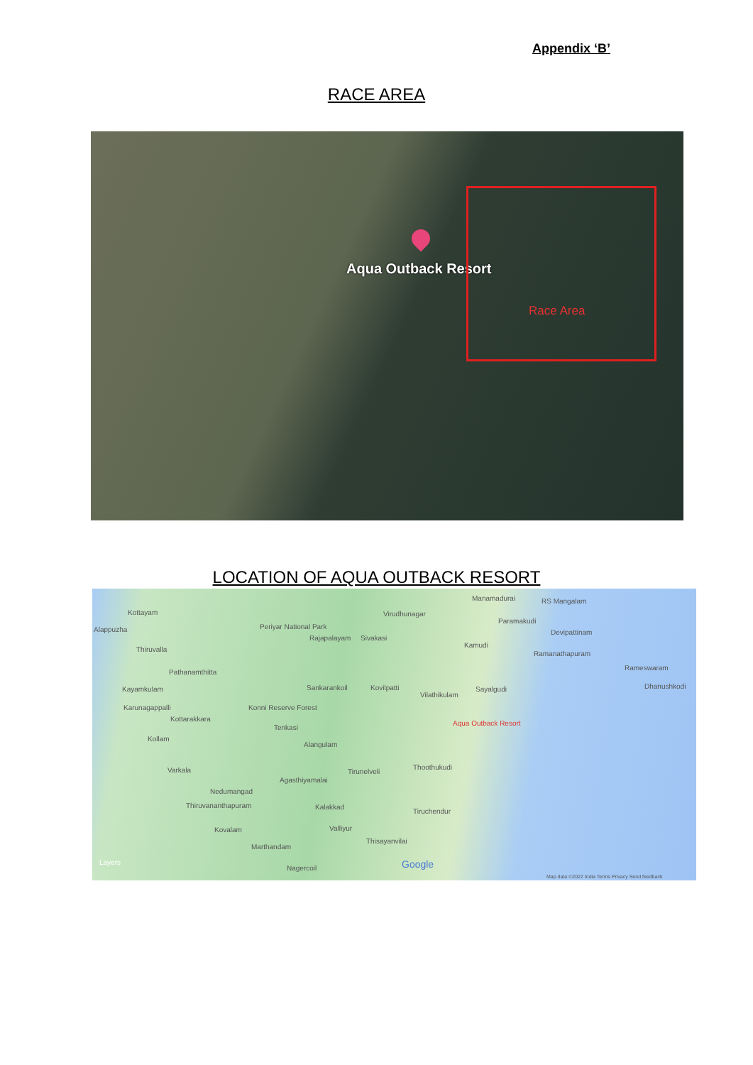Appendix ‘B’
RACE AREA
Aqua Outback Resort
Race Area
LOCATION OF AQUA OUTBACK RESORT
Kottayam
Alappuzha Periyar National Park
Rajapalayam Sivakasi
Virudhunagar
Manamadurai RS Mangalam
Paramakudi
Devipattinam
Kamudi
Ramanathapuram
Rameswaram
Thiruvalla
Pathanamthitta
Kayamkulam Sankarankoil Kovilpatti Sayalgudi Dhanushkodi
Karunagappalli
Kottarakkara
Konni Reserve Forest
Vilathikulam
Tenkasi
Aqua Outback Resort
Kollam
Alangulam
Thoothukudi Varkala Tirunelveli
Agasthiyamalai
Nedumangad
Thiruvananthapuram Kalakkad
Tiruchendur
Kovalam Valliyur
Thisayanvilai
Marthandam
Nagercoil Google Layers
Map data ©2022 India Terms Privacy Send feedback